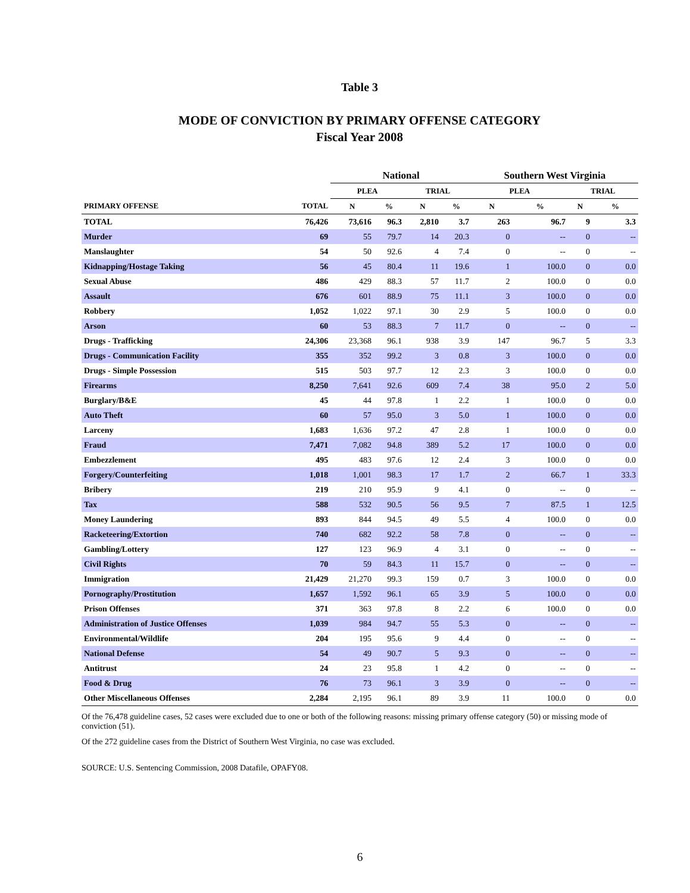Table 3
MODE OF CONVICTION BY PRIMARY OFFENSE CATEGORY
Fiscal Year 2008
| | | National | | | | Southern West Virginia | | | |
| --- | --- | --- | --- | --- | --- | --- | --- | --- | --- |
| | | PLEA | | TRIAL | | PLEA | | TRIAL | |
| PRIMARY OFFENSE | TOTAL | N | % | N | % | N | % | N | % |
| TOTAL | 76,426 | 73,616 | 96.3 | 2,810 | 3.7 | 263 | 96.7 | 9 | 3.3 |
| Murder | 69 | 55 | 79.7 | 14 | 20.3 | 0 | -- | 0 | -- |
| Manslaughter | 54 | 50 | 92.6 | 4 | 7.4 | 0 | -- | 0 | -- |
| Kidnapping/Hostage Taking | 56 | 45 | 80.4 | 11 | 19.6 | 1 | 100.0 | 0 | 0.0 |
| Sexual Abuse | 486 | 429 | 88.3 | 57 | 11.7 | 2 | 100.0 | 0 | 0.0 |
| Assault | 676 | 601 | 88.9 | 75 | 11.1 | 3 | 100.0 | 0 | 0.0 |
| Robbery | 1,052 | 1,022 | 97.1 | 30 | 2.9 | 5 | 100.0 | 0 | 0.0 |
| Arson | 60 | 53 | 88.3 | 7 | 11.7 | 0 | -- | 0 | -- |
| Drugs - Trafficking | 24,306 | 23,368 | 96.1 | 938 | 3.9 | 147 | 96.7 | 5 | 3.3 |
| Drugs - Communication Facility | 355 | 352 | 99.2 | 3 | 0.8 | 3 | 100.0 | 0 | 0.0 |
| Drugs - Simple Possession | 515 | 503 | 97.7 | 12 | 2.3 | 3 | 100.0 | 0 | 0.0 |
| Firearms | 8,250 | 7,641 | 92.6 | 609 | 7.4 | 38 | 95.0 | 2 | 5.0 |
| Burglary/B&E | 45 | 44 | 97.8 | 1 | 2.2 | 1 | 100.0 | 0 | 0.0 |
| Auto Theft | 60 | 57 | 95.0 | 3 | 5.0 | 1 | 100.0 | 0 | 0.0 |
| Larceny | 1,683 | 1,636 | 97.2 | 47 | 2.8 | 1 | 100.0 | 0 | 0.0 |
| Fraud | 7,471 | 7,082 | 94.8 | 389 | 5.2 | 17 | 100.0 | 0 | 0.0 |
| Embezzlement | 495 | 483 | 97.6 | 12 | 2.4 | 3 | 100.0 | 0 | 0.0 |
| Forgery/Counterfeiting | 1,018 | 1,001 | 98.3 | 17 | 1.7 | 2 | 66.7 | 1 | 33.3 |
| Bribery | 219 | 210 | 95.9 | 9 | 4.1 | 0 | -- | 0 | -- |
| Tax | 588 | 532 | 90.5 | 56 | 9.5 | 7 | 87.5 | 1 | 12.5 |
| Money Laundering | 893 | 844 | 94.5 | 49 | 5.5 | 4 | 100.0 | 0 | 0.0 |
| Racketeering/Extortion | 740 | 682 | 92.2 | 58 | 7.8 | 0 | -- | 0 | -- |
| Gambling/Lottery | 127 | 123 | 96.9 | 4 | 3.1 | 0 | -- | 0 | -- |
| Civil Rights | 70 | 59 | 84.3 | 11 | 15.7 | 0 | -- | 0 | -- |
| Immigration | 21,429 | 21,270 | 99.3 | 159 | 0.7 | 3 | 100.0 | 0 | 0.0 |
| Pornography/Prostitution | 1,657 | 1,592 | 96.1 | 65 | 3.9 | 5 | 100.0 | 0 | 0.0 |
| Prison Offenses | 371 | 363 | 97.8 | 8 | 2.2 | 6 | 100.0 | 0 | 0.0 |
| Administration of Justice Offenses | 1,039 | 984 | 94.7 | 55 | 5.3 | 0 | -- | 0 | -- |
| Environmental/Wildlife | 204 | 195 | 95.6 | 9 | 4.4 | 0 | -- | 0 | -- |
| National Defense | 54 | 49 | 90.7 | 5 | 9.3 | 0 | -- | 0 | -- |
| Antitrust | 24 | 23 | 95.8 | 1 | 4.2 | 0 | -- | 0 | -- |
| Food & Drug | 76 | 73 | 96.1 | 3 | 3.9 | 0 | -- | 0 | -- |
| Other Miscellaneous Offenses | 2,284 | 2,195 | 96.1 | 89 | 3.9 | 11 | 100.0 | 0 | 0.0 |
Of the 76,478 guideline cases, 52 cases were excluded due to one or both of the following reasons: missing primary offense category (50) or missing mode of conviction (51).
Of the 272 guideline cases from the District of Southern West Virginia, no case was excluded.
SOURCE: U.S. Sentencing Commission, 2008 Datafile, OPAFY08.
6